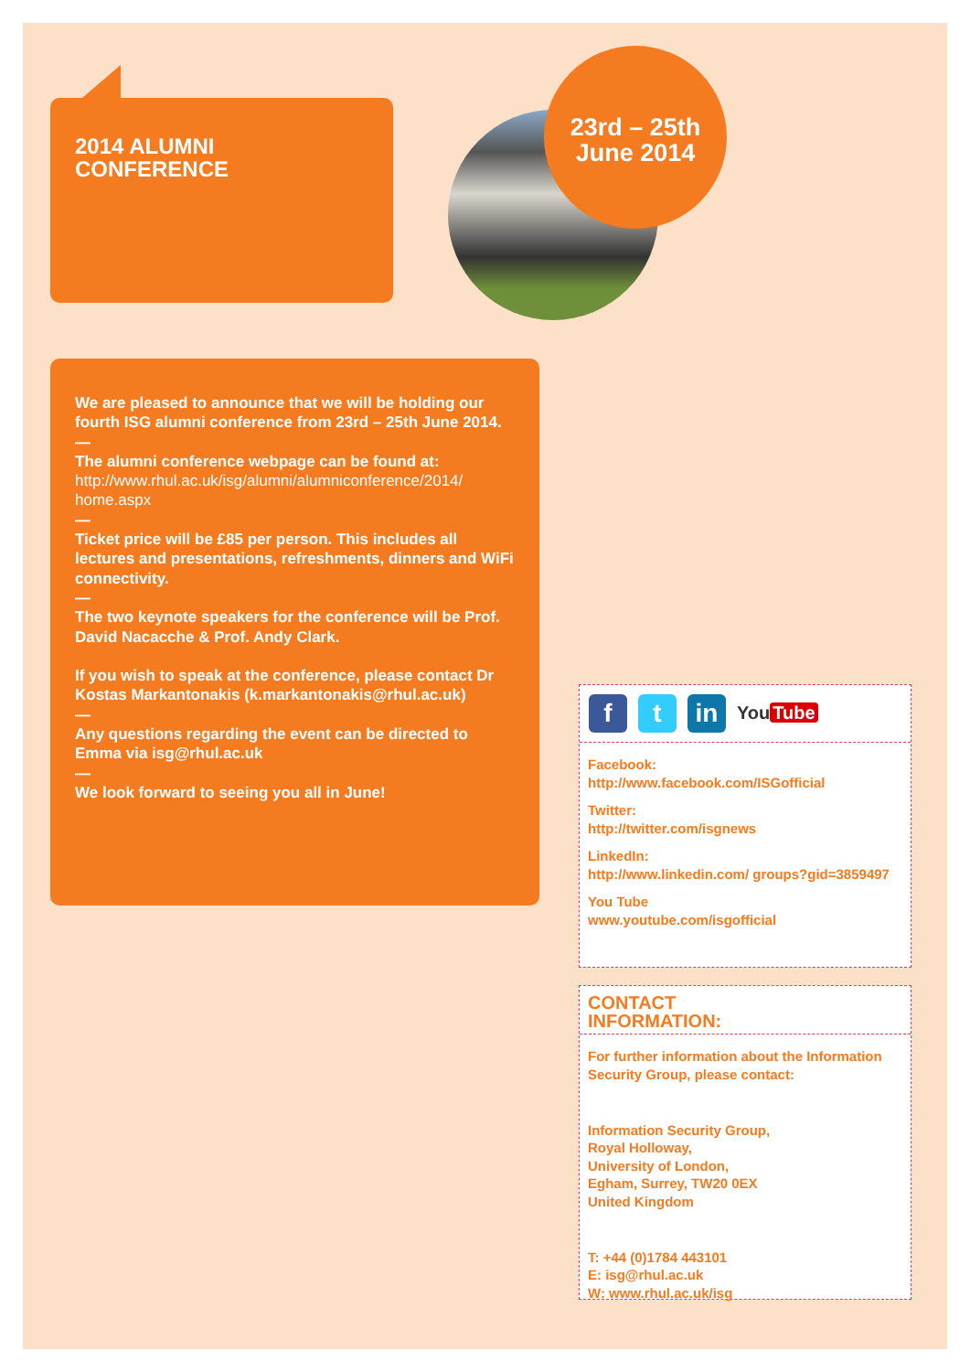2014 ALUMNI
CONFERENCE
23rd – 25th
June 2014
We are pleased to announce that we will be holding our fourth ISG alumni conference from 23rd – 25th June 2014.
—
The alumni conference webpage can be found at:
http://www.rhul.ac.uk/isg/alumni/alumniconference/2014/ home.aspx
—
Ticket price will be £85 per person. This includes all lectures and presentations, refreshments, dinners and WiFi connectivity.
—
The two keynote speakers for the conference will be Prof. David Nacacche & Prof. Andy Clark.
If you wish to speak at the conference, please contact Dr Kostas Markantonakis (k.markantonakis@rhul.ac.uk)
—
Any questions regarding the event can be directed to Emma via isg@rhul.ac.uk
—
We look forward to seeing you all in June!
f t in
You Tube
Facebook:
http://www.facebook.com/ISGofficial
Twitter:
http://twitter.com/isgnews
LinkedIn:
http://www.linkedin.com/ groups?gid=3859497
You Tube
www.youtube.com/isgofficial
CONTACT
INFORMATION:
For further information about the Information Security Group, please contact:
Information Security Group,
Royal Holloway,
University of London,
Egham, Surrey, TW20 0EX
United Kingdom
T: +44 (0)1784 443101
E: isg@rhul.ac.uk
W: www.rhul.ac.uk/isg